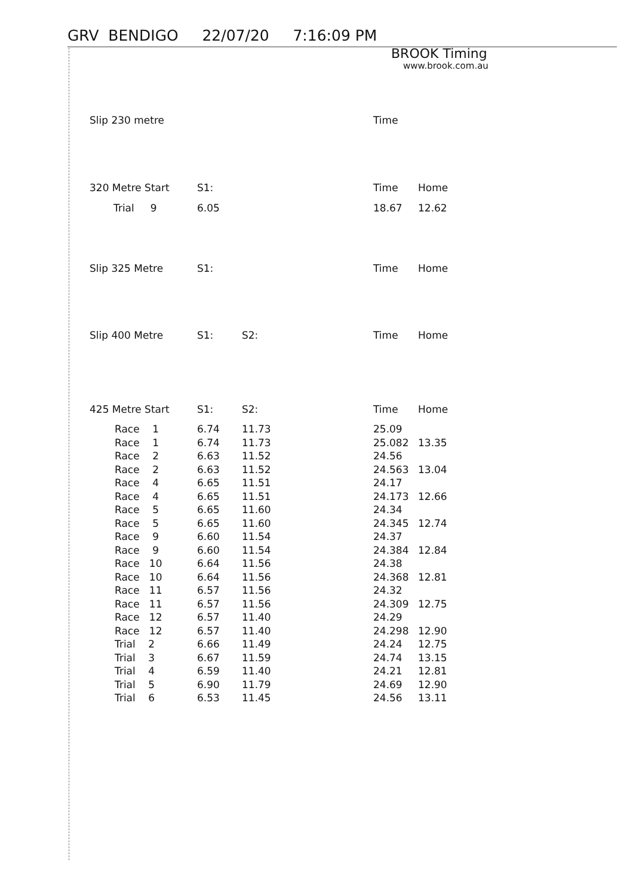GRV BENDIGO 22/07/20 7:16:09 PM
BROOK Timing
www.brook.com.au
| Slip 230 metre | | | | Time |
| --- | --- | --- | --- | --- |
| 320 Metre Start | S1: | | | Time | Home |
| --- | --- | --- | --- | --- | --- |
| Trial 9 | 6.05 | | | 18.67 | 12.62 |
| Slip 325 Metre | S1: | | | Time | Home |
| --- | --- | --- | --- | --- | --- |
| Slip 400 Metre | S1: | S2: | | Time | Home |
| --- | --- | --- | --- | --- | --- |
| 425 Metre Start | S1: | S2: | | Time | Home |
| --- | --- | --- | --- | --- | --- |
| Race 1 | 6.74 | 11.73 | | 25.09 | |
| Race 1 | 6.74 | 11.73 | | 25.082 | 13.35 |
| Race 2 | 6.63 | 11.52 | | 24.56 | |
| Race 2 | 6.63 | 11.52 | | 24.563 | 13.04 |
| Race 4 | 6.65 | 11.51 | | 24.17 | |
| Race 4 | 6.65 | 11.51 | | 24.173 | 12.66 |
| Race 5 | 6.65 | 11.60 | | 24.34 | |
| Race 5 | 6.65 | 11.60 | | 24.345 | 12.74 |
| Race 9 | 6.60 | 11.54 | | 24.37 | |
| Race 9 | 6.60 | 11.54 | | 24.384 | 12.84 |
| Race 10 | 6.64 | 11.56 | | 24.38 | |
| Race 10 | 6.64 | 11.56 | | 24.368 | 12.81 |
| Race 11 | 6.57 | 11.56 | | 24.32 | |
| Race 11 | 6.57 | 11.56 | | 24.309 | 12.75 |
| Race 12 | 6.57 | 11.40 | | 24.29 | |
| Race 12 | 6.57 | 11.40 | | 24.298 | 12.90 |
| Trial 2 | 6.66 | 11.49 | | 24.24 | 12.75 |
| Trial 3 | 6.67 | 11.59 | | 24.74 | 13.15 |
| Trial 4 | 6.59 | 11.40 | | 24.21 | 12.81 |
| Trial 5 | 6.90 | 11.79 | | 24.69 | 12.90 |
| Trial 6 | 6.53 | 11.45 | | 24.56 | 13.11 |